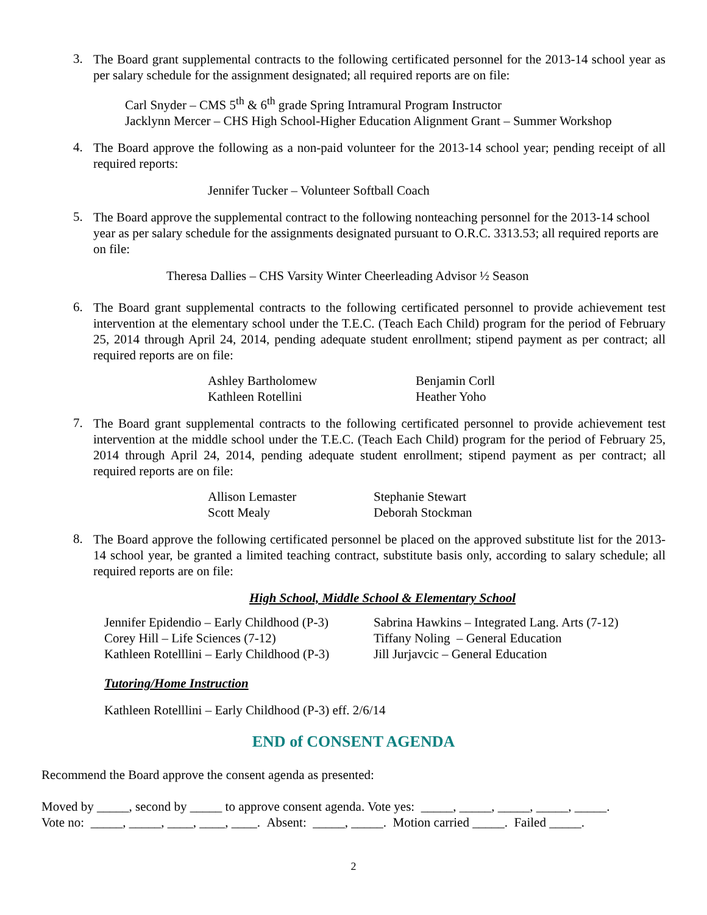3.
The Board grant supplemental contracts to the following certificated personnel for the 2013-14 school year as per salary schedule for the assignment designated; all required reports are on file:
Carl Snyder – CMS 5<sup>th</sup> & 6<sup>th</sup> grade Spring Intramural Program Instructor
Jacklynn Mercer – CHS High School-Higher Education Alignment Grant – Summer Workshop
4.
The Board approve the following as a non-paid volunteer for the 2013-14 school year; pending receipt of all required reports:
Jennifer Tucker – Volunteer Softball Coach
5.
The Board approve the supplemental contract to the following nonteaching personnel for the 2013-14 school year as per salary schedule for the assignments designated pursuant to O.R.C. 3313.53; all required reports are on file:
Theresa Dallies – CHS Varsity Winter Cheerleading Advisor ½ Season
6.
The Board grant supplemental contracts to the following certificated personnel to provide achievement test intervention at the elementary school under the T.E.C. (Teach Each Child) program for the period of February 25, 2014 through April 24, 2014, pending adequate student enrollment; stipend payment as per contract; all required reports are on file:
| Ashley Bartholomew | Benjamin Corll |
| Kathleen Rotellini | Heather Yoho |
7.
The Board grant supplemental contracts to the following certificated personnel to provide achievement test intervention at the middle school under the T.E.C. (Teach Each Child) program for the period of February 25, 2014 through April 24, 2014, pending adequate student enrollment; stipend payment as per contract; all required reports are on file:
| Allison Lemaster | Stephanie Stewart |
| Scott Mealy | Deborah Stockman |
8.
The Board approve the following certificated personnel be placed on the approved substitute list for the 2013-14 school year, be granted a limited teaching contract, substitute basis only, according to salary schedule; all required reports are on file:
High School, Middle School & Elementary School
| Jennifer Epidendio – Early Childhood (P-3) | Sabrina Hawkins – Integrated Lang. Arts (7-12) |
| Corey Hill – Life Sciences (7-12) | Tiffany Noling – General Education |
| Kathleen Rotelllini – Early Childhood (P-3) | Jill Jurjavcic – General Education |
Tutoring/Home Instruction
Kathleen Rotelllini – Early Childhood (P-3) eff. 2/6/14
END of CONSENT AGENDA
Recommend the Board approve the consent agenda as presented:
Moved by _____, second by _____ to approve consent agenda. Vote yes: _____, _____, _____, _____, _____.
Vote no: _____, _____, ____, ____, ____. Absent: _____, _____. Motion carried _____. Failed _____.
2